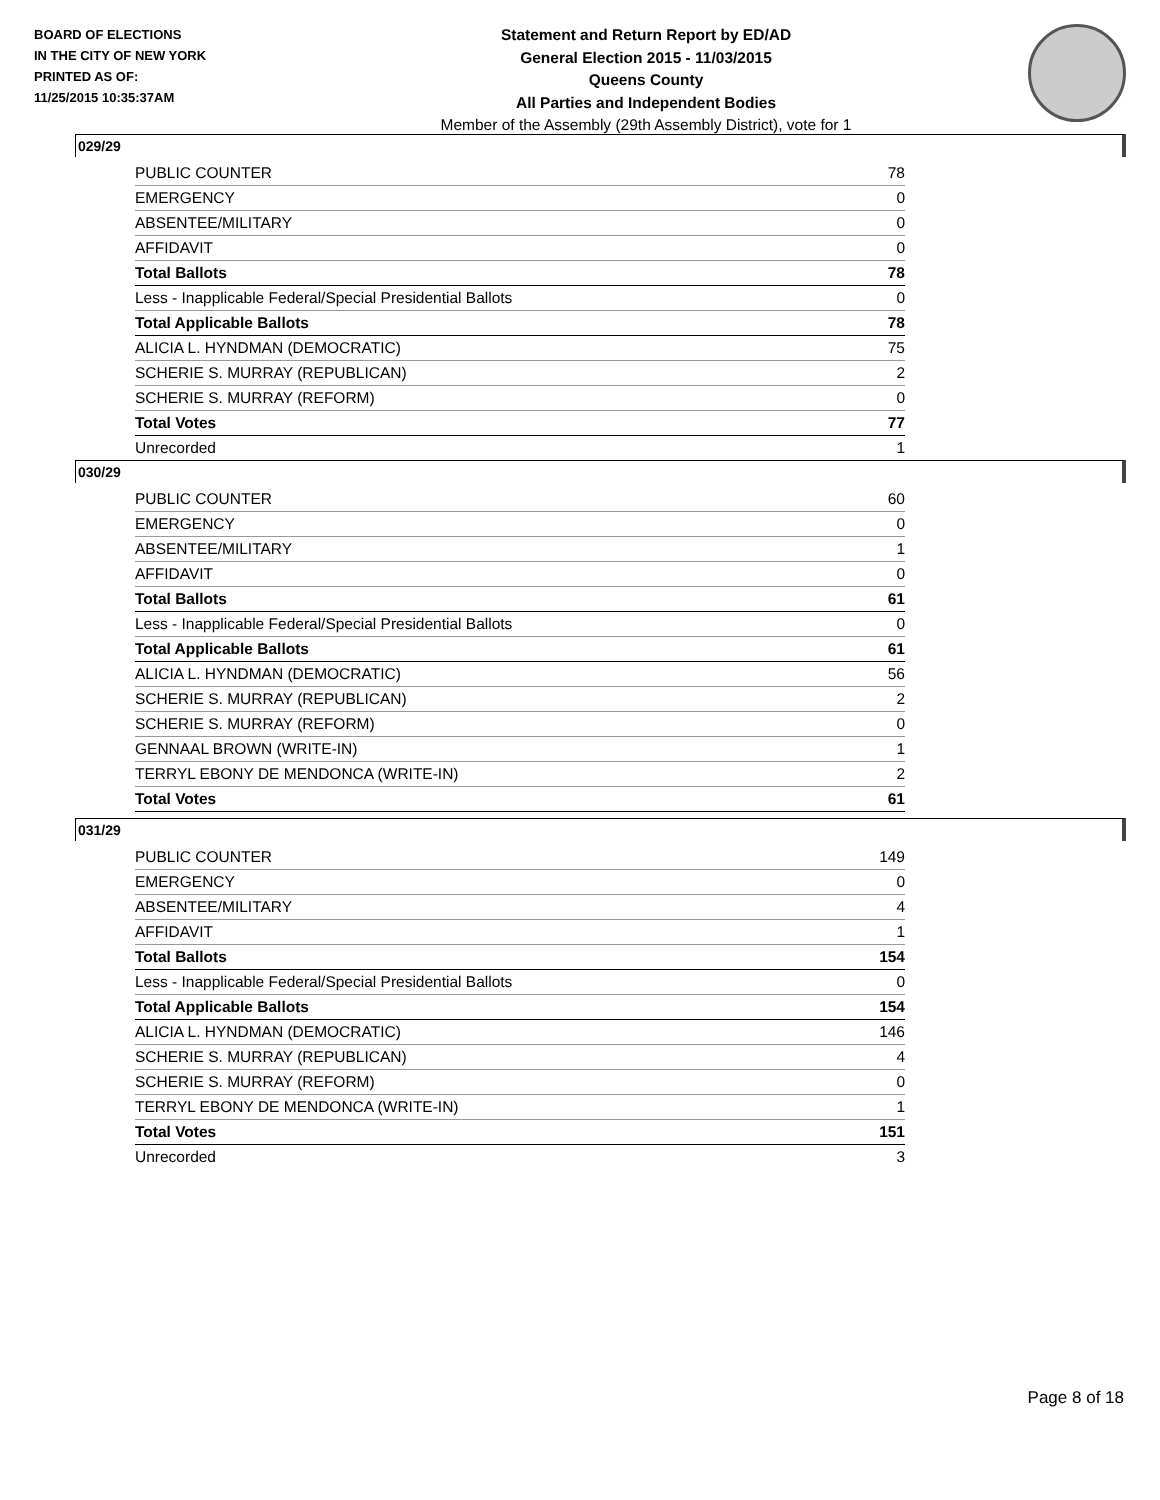BOARD OF ELECTIONS
IN THE CITY OF NEW YORK
PRINTED AS OF:
11/25/2015 10:35:37AM
Statement and Return Report by ED/AD
General Election 2015 - 11/03/2015
Queens County
All Parties and Independent Bodies
Member of the Assembly (29th Assembly District), vote for 1
029/29
| PUBLIC COUNTER | 78 |
| EMERGENCY | 0 |
| ABSENTEE/MILITARY | 0 |
| AFFIDAVIT | 0 |
| Total Ballots | 78 |
| Less - Inapplicable Federal/Special Presidential Ballots | 0 |
| Total Applicable Ballots | 78 |
| ALICIA L. HYNDMAN (DEMOCRATIC) | 75 |
| SCHERIE S. MURRAY (REPUBLICAN) | 2 |
| SCHERIE S. MURRAY (REFORM) | 0 |
| Total Votes | 77 |
| Unrecorded | 1 |
030/29
| PUBLIC COUNTER | 60 |
| EMERGENCY | 0 |
| ABSENTEE/MILITARY | 1 |
| AFFIDAVIT | 0 |
| Total Ballots | 61 |
| Less - Inapplicable Federal/Special Presidential Ballots | 0 |
| Total Applicable Ballots | 61 |
| ALICIA L. HYNDMAN (DEMOCRATIC) | 56 |
| SCHERIE S. MURRAY (REPUBLICAN) | 2 |
| SCHERIE S. MURRAY (REFORM) | 0 |
| GENNAAL BROWN (WRITE-IN) | 1 |
| TERRYL EBONY DE MENDONCA (WRITE-IN) | 2 |
| Total Votes | 61 |
031/29
| PUBLIC COUNTER | 149 |
| EMERGENCY | 0 |
| ABSENTEE/MILITARY | 4 |
| AFFIDAVIT | 1 |
| Total Ballots | 154 |
| Less - Inapplicable Federal/Special Presidential Ballots | 0 |
| Total Applicable Ballots | 154 |
| ALICIA L. HYNDMAN (DEMOCRATIC) | 146 |
| SCHERIE S. MURRAY (REPUBLICAN) | 4 |
| SCHERIE S. MURRAY (REFORM) | 0 |
| TERRYL EBONY DE MENDONCA (WRITE-IN) | 1 |
| Total Votes | 151 |
| Unrecorded | 3 |
Page 8 of 18